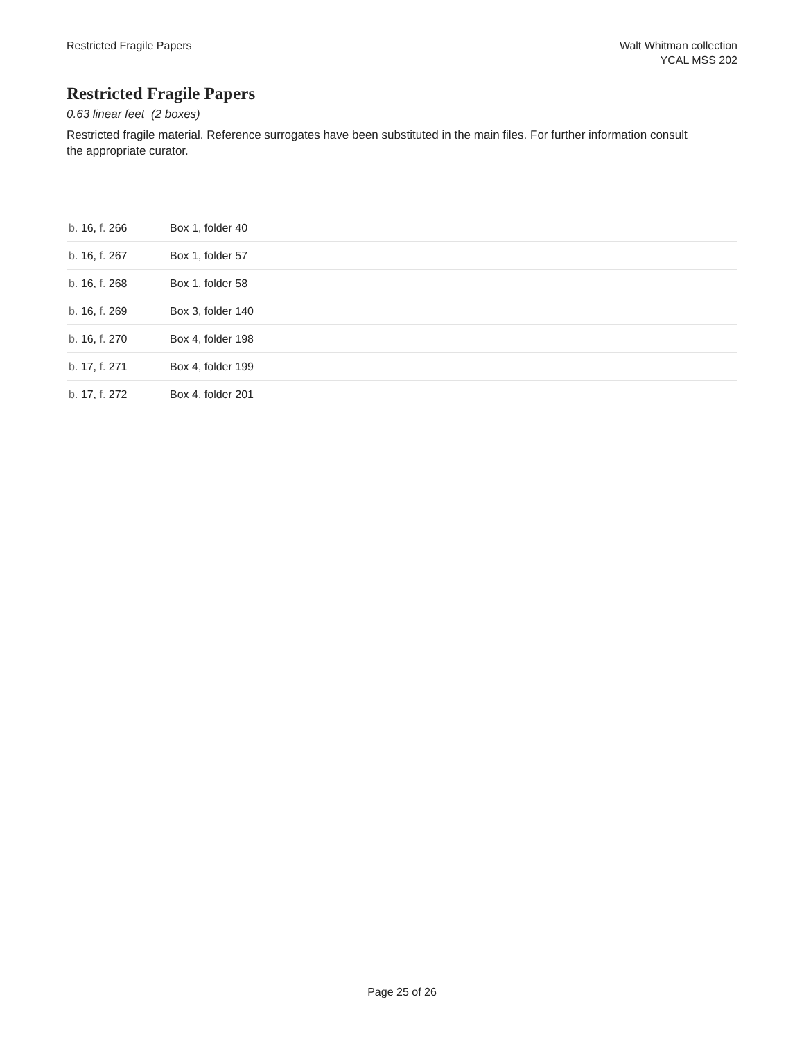Restricted Fragile Papers Walt Whitman collection
YCAL MSS 202
Restricted Fragile Papers
0.63 linear feet (2 boxes)
Restricted fragile material. Reference surrogates have been substituted in the main files. For further information consult the appropriate curator.
| b. 16, f. 266 | Box 1, folder 40 |
| b. 16, f. 267 | Box 1, folder 57 |
| b. 16, f. 268 | Box 1, folder 58 |
| b. 16, f. 269 | Box 3, folder 140 |
| b. 16, f. 270 | Box 4, folder 198 |
| b. 17, f. 271 | Box 4, folder 199 |
| b. 17, f. 272 | Box 4, folder 201 |
Page 25 of 26